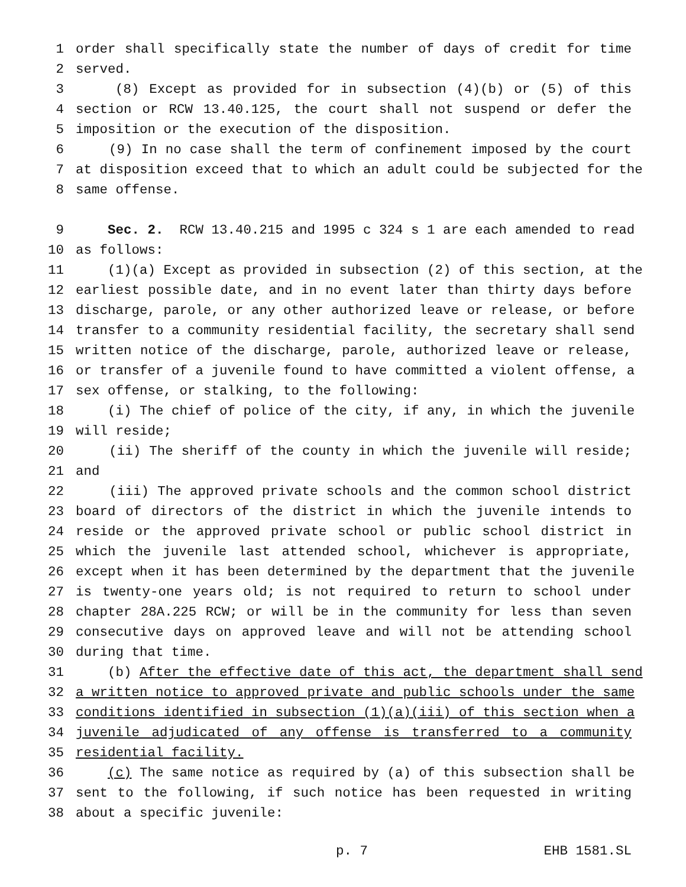1 order shall specifically state the number of days of credit for time
2 served.
3 (8) Except as provided for in subsection (4)(b) or (5) of this
4 section or RCW 13.40.125, the court shall not suspend or defer the
5 imposition or the execution of the disposition.
6 (9) In no case shall the term of confinement imposed by the court
7 at disposition exceed that to which an adult could be subjected for the
8 same offense.
9 Sec. 2. RCW 13.40.215 and 1995 c 324 s 1 are each amended to read
10 as follows:
11 (1)(a) Except as provided in subsection (2) of this section, at the
12 earliest possible date, and in no event later than thirty days before
13 discharge, parole, or any other authorized leave or release, or before
14 transfer to a community residential facility, the secretary shall send
15 written notice of the discharge, parole, authorized leave or release,
16 or transfer of a juvenile found to have committed a violent offense, a
17 sex offense, or stalking, to the following:
18 (i) The chief of police of the city, if any, in which the juvenile
19 will reside;
20 (ii) The sheriff of the county in which the juvenile will reside;
21 and
22 (iii) The approved private schools and the common school district
23 board of directors of the district in which the juvenile intends to
24 reside or the approved private school or public school district in
25 which the juvenile last attended school, whichever is appropriate,
26 except when it has been determined by the department that the juvenile
27 is twenty-one years old; is not required to return to school under
28 chapter 28A.225 RCW; or will be in the community for less than seven
29 consecutive days on approved leave and will not be attending school
30 during that time.
31 (b) After the effective date of this act, the department shall send
32 a written notice to approved private and public schools under the same
33 conditions identified in subsection (1)(a)(iii) of this section when a
34 juvenile adjudicated of any offense is transferred to a community
35 residential facility.
36 (c) The same notice as required by (a) of this subsection shall be
37 sent to the following, if such notice has been requested in writing
38 about a specific juvenile:
p. 7 EHB 1581.SL